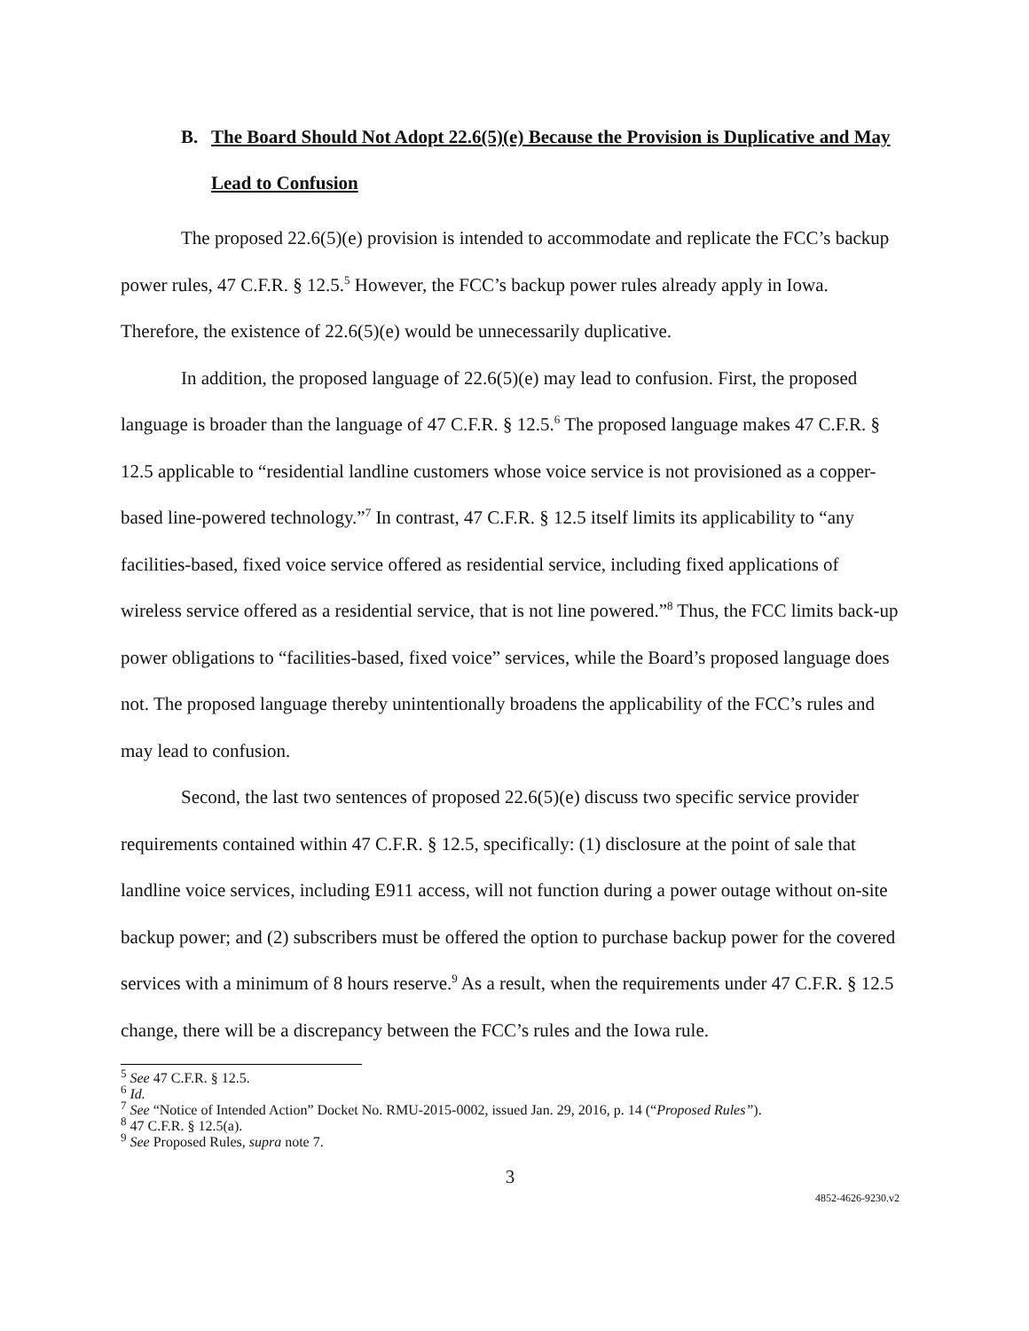B. The Board Should Not Adopt 22.6(5)(e) Because the Provision is Duplicative and May Lead to Confusion
The proposed 22.6(5)(e) provision is intended to accommodate and replicate the FCC’s backup power rules, 47 C.F.R. § 12.5.<sup>5</sup> However, the FCC’s backup power rules already apply in Iowa. Therefore, the existence of 22.6(5)(e) would be unnecessarily duplicative.
In addition, the proposed language of 22.6(5)(e) may lead to confusion. First, the proposed language is broader than the language of 47 C.F.R. § 12.5.<sup>6</sup> The proposed language makes 47 C.F.R. § 12.5 applicable to “residential landline customers whose voice service is not provisioned as a copper-based line-powered technology.”<sup>7</sup> In contrast, 47 C.F.R. § 12.5 itself limits its applicability to “any facilities-based, fixed voice service offered as residential service, including fixed applications of wireless service offered as a residential service, that is not line powered.”<sup>8</sup> Thus, the FCC limits back-up power obligations to “facilities-based, fixed voice” services, while the Board’s proposed language does not. The proposed language thereby unintentionally broadens the applicability of the FCC’s rules and may lead to confusion.
Second, the last two sentences of proposed 22.6(5)(e) discuss two specific service provider requirements contained within 47 C.F.R. § 12.5, specifically: (1) disclosure at the point of sale that landline voice services, including E911 access, will not function during a power outage without on-site backup power; and (2) subscribers must be offered the option to purchase backup power for the covered services with a minimum of 8 hours reserve.<sup>9</sup> As a result, when the requirements under 47 C.F.R. § 12.5 change, there will be a discrepancy between the FCC’s rules and the Iowa rule.
<sup>5</sup> See 47 C.F.R. § 12.5.
<sup>6</sup> Id.
<sup>7</sup> See “Notice of Intended Action” Docket No. RMU-2015-0002, issued Jan. 29, 2016, p. 14 (“Proposed Rules”).
<sup>8</sup> 47 C.F.R. § 12.5(a).
<sup>9</sup> See Proposed Rules, supra note 7.
3
4852-4626-9230.v2